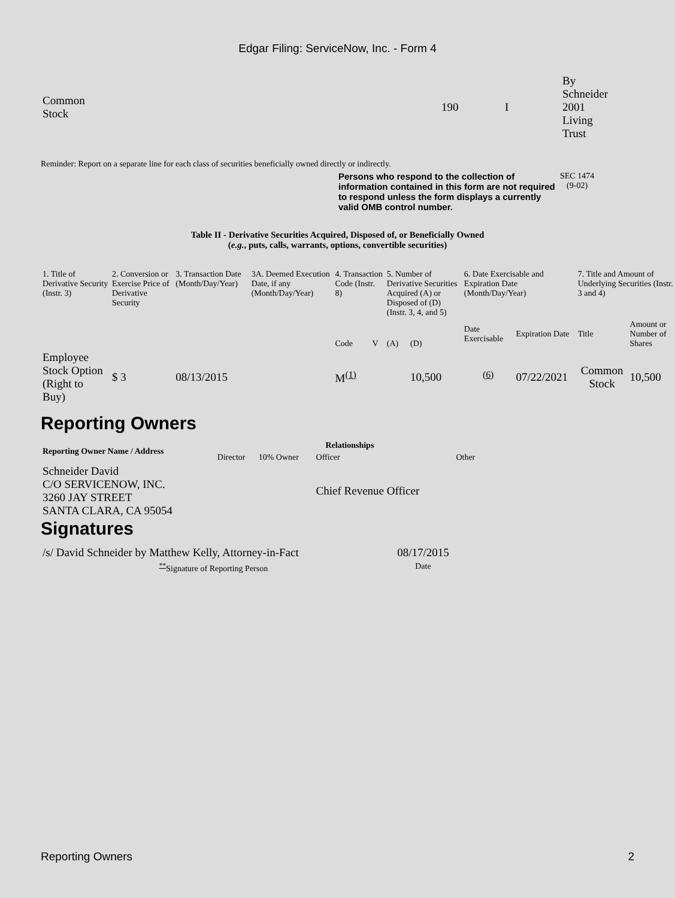Edgar Filing: ServiceNow, Inc. - Form 4
| Common Stock | 190 | I | By Schneider 2001 Living Trust |
Reminder: Report on a separate line for each class of securities beneficially owned directly or indirectly.
Persons who respond to the collection of information contained in this form are not required to respond unless the form displays a currently valid OMB control number.
SEC 1474
(9-02)
Table II - Derivative Securities Acquired, Disposed of, or Beneficially Owned
(e.g., puts, calls, warrants, options, convertible securities)
| 1. Title of Derivative Security (Instr. 3) | 2. Conversion or Exercise Price of Derivative Security | 3. Transaction Date (Month/Day/Year) | 3A. Deemed Execution Date, if any (Month/Day/Year) | 4. Transaction Code (Instr. 8) | | 5. Number of Derivative Securities Acquired (A) or Disposed of (D) (Instr. 3, 4, and 5) | | 6. Date Exercisable and Expiration Date (Month/Day/Year) | | 7. Title and Amount of Underlying Securities (Instr. 3 and 4) | |
| | | | | Code | V | (A) | (D) | Date Exercisable | Expiration Date | Title | Amount or Number of Shares |
| Employee Stock Option (Right to Buy) | $ 3 | 08/13/2015 | | M<sup>(1)</sup> | | | 10,500 | <sup>(6)</sup> | 07/22/2021 | Common Stock | 10,500 |
Reporting Owners
| Reporting Owner Name / Address | Relationships | | | |
| --- | --- | --- | --- | --- |
| | Director | 10% Owner | Officer | Other |
| Schneider David C/O SERVICENOW, INC. 3260 JAY STREET SANTA CLARA, CA 95054 | | | Chief Revenue Officer | |
Signatures
| /s/ David Schneider by Matthew Kelly, Attorney-in-Fact | 08/17/2015 |
| <sup>**</sup> Signature of Reporting Person | Date |
Reporting Owners 2